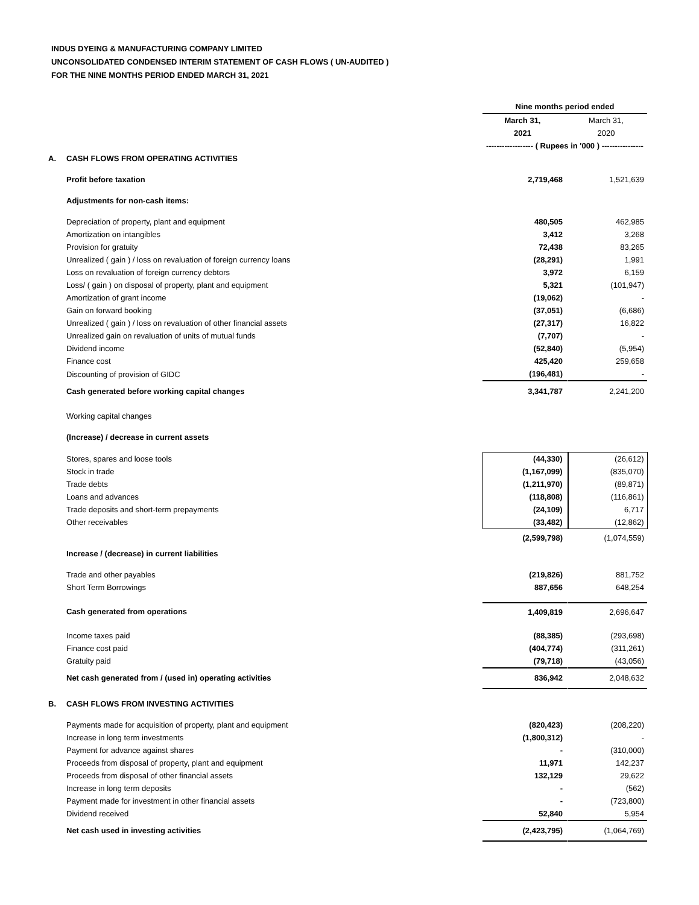INDUS DYEING & MANUFACTURING COMPANY LIMITED
UNCONSOLIDATED CONDENSED INTERIM STATEMENT OF CASH FLOWS ( UN-AUDITED )
FOR THE NINE MONTHS PERIOD ENDED MARCH 31, 2021
| | | Nine months period ended | | |
| | | March 31, | | March 31, |
| | | 2021 | | 2020 |
| | | ------------------ ( Rupees in '000 ) ---------------- | | |
| A. | CASH FLOWS FROM OPERATING ACTIVITIES | | | |
| | Profit before taxation | 2,719,468 | | 1,521,639 |
| | Adjustments for non-cash items: | | | |
| | Depreciation of property, plant and equipment | 480,505 | | 462,985 |
| | Amortization on intangibles | 3,412 | | 3,268 |
| | Provision for gratuity | 72,438 | | 83,265 |
| | Unrealized ( gain ) / loss on revaluation of foreign currency loans | (28,291) | | 1,991 |
| | Loss on revaluation of foreign currency debtors | 3,972 | | 6,159 |
| | Loss/ ( gain ) on disposal of property, plant and equipment | 5,321 | | (101,947) |
| | Amortization of grant income | (19,062) | | - |
| | Gain on forward booking | (37,051) | | (6,686) |
| | Unrealized ( gain ) / loss on revaluation of other financial assets | (27,317) | | 16,822 |
| | Unrealized gain on revaluation of units of mutual funds | (7,707) | | - |
| | Dividend income | (52,840) | | (5,954) |
| | Finance cost | 425,420 | | 259,658 |
| | Discounting of provision of GIDC | (196,481) | | - |
| | Cash generated before working capital changes | 3,341,787 | | 2,241,200 |
| | Working capital changes | | | |
| | (Increase) / decrease in current assets | | | |
| | Stores, spares and loose tools | (44,330) | | (26,612) |
| | Stock in trade | (1,167,099) | | (835,070) |
| | Trade debts | (1,211,970) | | (89,871) |
| | Loans and advances | (118,808) | | (116,861) |
| | Trade deposits and short-term prepayments | (24,109) | | 6,717 |
| | Other receivables | (33,482) | | (12,862) |
| | | (2,599,798) | | (1,074,559) |
| | Increase / (decrease) in current liabilities | | | |
| | Trade and other payables | (219,826) | | 881,752 |
| | Short Term Borrowings | 887,656 | | 648,254 |
| | Cash generated from operations | 1,409,819 | | 2,696,647 |
| | Income taxes paid | (88,385) | | (293,698) |
| | Finance cost paid | (404,774) | | (311,261) |
| | Gratuity paid | (79,718) | | (43,056) |
| | Net cash generated from / (used in) operating activities | 836,942 | | 2,048,632 |
| B. | CASH FLOWS FROM INVESTING ACTIVITIES | | | |
| | Payments made for acquisition of property, plant and equipment | (820,423) | | (208,220) |
| | Increase in long term investments | (1,800,312) | | - |
| | Payment for advance against shares | - | | (310,000) |
| | Proceeds from disposal of property, plant and equipment | 11,971 | | 142,237 |
| | Proceeds from disposal of other financial assets | 132,129 | | 29,622 |
| | Increase in long term deposits | - | | (562) |
| | Payment made for investment in other financial assets | - | | (723,800) |
| | Dividend received | 52,840 | | 5,954 |
| | Net cash used in investing activities | (2,423,795) | | (1,064,769) |